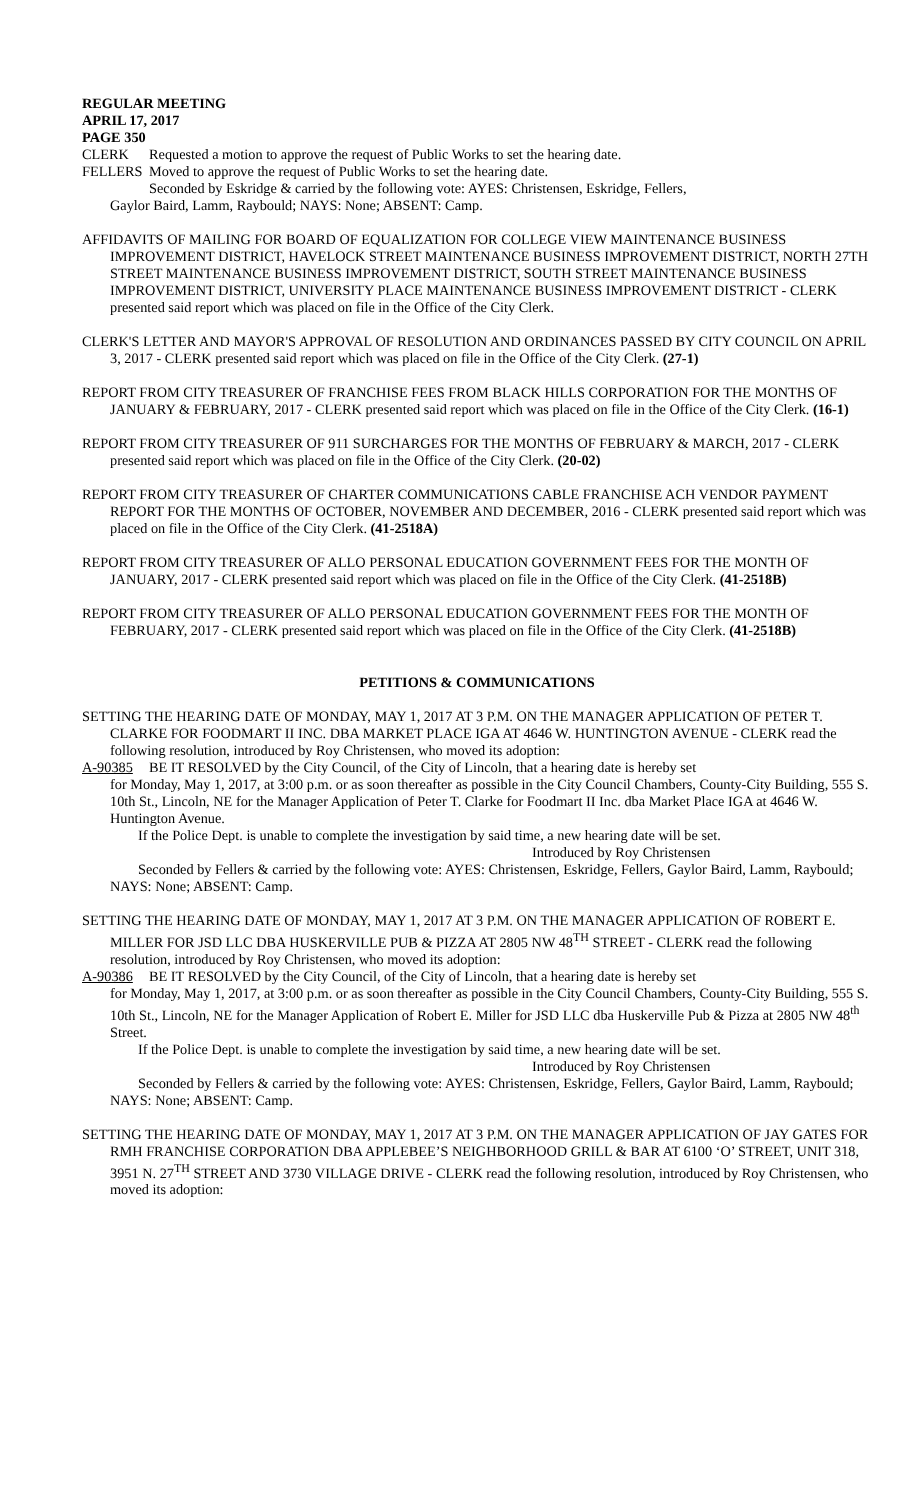REGULAR MEETING
APRIL 17, 2017
PAGE 350
CLERK Requested a motion to approve the request of Public Works to set the hearing date.
FELLERS Moved to approve the request of Public Works to set the hearing date.
Seconded by Eskridge & carried by the following vote: AYES: Christensen, Eskridge, Fellers,
Gaylor Baird, Lamm, Raybould; NAYS: None; ABSENT: Camp.
AFFIDAVITS OF MAILING FOR BOARD OF EQUALIZATION FOR COLLEGE VIEW MAINTENANCE BUSINESS IMPROVEMENT DISTRICT, HAVELOCK STREET MAINTENANCE BUSINESS IMPROVEMENT DISTRICT, NORTH 27TH STREET MAINTENANCE BUSINESS IMPROVEMENT DISTRICT, SOUTH STREET MAINTENANCE BUSINESS IMPROVEMENT DISTRICT, UNIVERSITY PLACE MAINTENANCE BUSINESS IMPROVEMENT DISTRICT - CLERK presented said report which was placed on file in the Office of the City Clerk.
CLERK'S LETTER AND MAYOR'S APPROVAL OF RESOLUTION AND ORDINANCES PASSED BY CITY COUNCIL ON APRIL 3, 2017 - CLERK presented said report which was placed on file in the Office of the City Clerk. (27-1)
REPORT FROM CITY TREASURER OF FRANCHISE FEES FROM BLACK HILLS CORPORATION FOR THE MONTHS OF JANUARY & FEBRUARY, 2017 - CLERK presented said report which was placed on file in the Office of the City Clerk. (16-1)
REPORT FROM CITY TREASURER OF 911 SURCHARGES FOR THE MONTHS OF FEBRUARY & MARCH, 2017 - CLERK presented said report which was placed on file in the Office of the City Clerk. (20-02)
REPORT FROM CITY TREASURER OF CHARTER COMMUNICATIONS CABLE FRANCHISE ACH VENDOR PAYMENT REPORT FOR THE MONTHS OF OCTOBER, NOVEMBER AND DECEMBER, 2016 - CLERK presented said report which was placed on file in the Office of the City Clerk. (41-2518A)
REPORT FROM CITY TREASURER OF ALLO PERSONAL EDUCATION GOVERNMENT FEES FOR THE MONTH OF JANUARY, 2017 - CLERK presented said report which was placed on file in the Office of the City Clerk. (41-2518B)
REPORT FROM CITY TREASURER OF ALLO PERSONAL EDUCATION GOVERNMENT FEES FOR THE MONTH OF FEBRUARY, 2017 - CLERK presented said report which was placed on file in the Office of the City Clerk. (41-2518B)
PETITIONS & COMMUNICATIONS
SETTING THE HEARING DATE OF MONDAY, MAY 1, 2017 AT 3 P.M. ON THE MANAGER APPLICATION OF PETER T. CLARKE FOR FOODMART II INC. DBA MARKET PLACE IGA AT 4646 W. HUNTINGTON AVENUE - CLERK read the following resolution, introduced by Roy Christensen, who moved its adoption:
A-90385 BE IT RESOLVED by the City Council, of the City of Lincoln, that a hearing date is hereby set
for Monday, May 1, 2017, at 3:00 p.m. or as soon thereafter as possible in the City Council Chambers, County-City Building, 555 S. 10th St., Lincoln, NE for the Manager Application of Peter T. Clarke for Foodmart II Inc. dba Market Place IGA at 4646 W. Huntington Avenue.
If the Police Dept. is unable to complete the investigation by said time, a new hearing date will be set.
Introduced by Roy Christensen
Seconded by Fellers & carried by the following vote: AYES: Christensen, Eskridge, Fellers, Gaylor Baird, Lamm, Raybould; NAYS: None; ABSENT: Camp.
SETTING THE HEARING DATE OF MONDAY, MAY 1, 2017 AT 3 P.M. ON THE MANAGER APPLICATION OF ROBERT E. MILLER FOR JSD LLC DBA HUSKERVILLE PUB & PIZZA AT 2805 NW 48<sup>TH</sup> STREET - CLERK read the following resolution, introduced by Roy Christensen, who moved its adoption:
A-90386 BE IT RESOLVED by the City Council, of the City of Lincoln, that a hearing date is hereby set
for Monday, May 1, 2017, at 3:00 p.m. or as soon thereafter as possible in the City Council Chambers, County-City Building, 555 S. 10th St., Lincoln, NE for the Manager Application of Robert E. Miller for JSD LLC dba Huskerville Pub & Pizza at 2805 NW 48<sup>th</sup> Street.
If the Police Dept. is unable to complete the investigation by said time, a new hearing date will be set.
Introduced by Roy Christensen
Seconded by Fellers & carried by the following vote: AYES: Christensen, Eskridge, Fellers, Gaylor Baird, Lamm, Raybould; NAYS: None; ABSENT: Camp.
SETTING THE HEARING DATE OF MONDAY, MAY 1, 2017 AT 3 P.M. ON THE MANAGER APPLICATION OF JAY GATES FOR RMH FRANCHISE CORPORATION DBA APPLEBEE’S NEIGHBORHOOD GRILL & BAR AT 6100 ‘O’ STREET, UNIT 318, 3951 N. 27<sup>TH</sup> STREET AND 3730 VILLAGE DRIVE - CLERK read the following resolution, introduced by Roy Christensen, who moved its adoption: